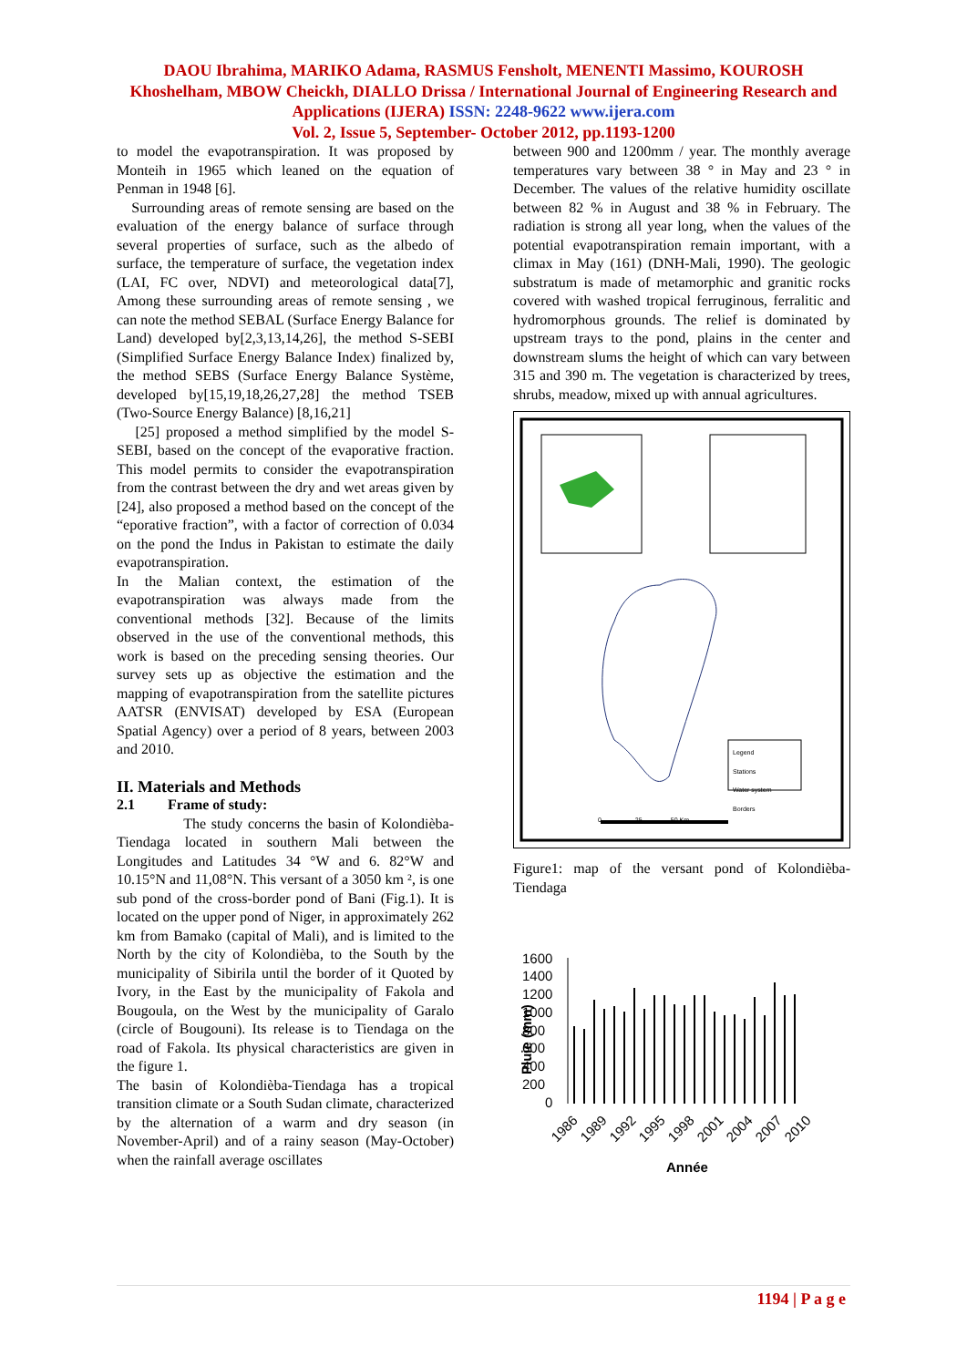DAOU Ibrahima, MARIKO Adama, RASMUS Fensholt, MENENTI Massimo, KOUROSH Khoshelham, MBOW Cheickh, DIALLO Drissa / International Journal of Engineering Research and Applications (IJERA) ISSN: 2248-9622 www.ijera.com
Vol. 2, Issue 5, September- October 2012, pp.1193-1200
to model the evapotranspiration. It was proposed by Monteih in 1965 which leaned on the equation of Penman in 1948 [6].
Surrounding areas of remote sensing are based on the evaluation of the energy balance of surface through several properties of surface, such as the albedo of surface, the temperature of surface, the vegetation index (LAI, FC over, NDVI) and meteorological data[7], Among these surrounding areas of remote sensing , we can note the method SEBAL (Surface Energy Balance for Land) developed by[2,3,13,14,26], the method S-SEBI (Simplified Surface Energy Balance Index) finalized by, the method SEBS (Surface Energy Balance Système, developed by[15,19,18,26,27,28] the method TSEB (Two-Source Energy Balance) [8,16,21]
[25] proposed a method simplified by the model S-SEBI, based on the concept of the evaporative fraction. This model permits to consider the evapotranspiration from the contrast between the dry and wet areas given by [24], also proposed a method based on the concept of the “eporative fraction”, with a factor of correction of 0.034 on the pond the Indus in Pakistan to estimate the daily evapotranspiration.
In the Malian context, the estimation of the evapotranspiration was always made from the conventional methods [32]. Because of the limits observed in the use of the conventional methods, this work is based on the preceding sensing theories. Our survey sets up as objective the estimation and the mapping of evapotranspiration from the satellite pictures AATSR (ENVISAT) developed by ESA (European Spatial Agency) over a period of 8 years, between 2003 and 2010.
II. Materials and Methods
2.1 Frame of study:
The study concerns the basin of Kolondièba-Tiendaga located in southern Mali between the Longitudes and Latitudes 34 °W and 6. 82°W and 10.15°N and 11,08°N. This versant of a 3050 km ², is one sub pond of the cross-border pond of Bani (Fig.1). It is located on the upper pond of Niger, in approximately 262 km from Bamako (capital of Mali), and is limited to the North by the city of Kolondièba, to the South by the municipality of Sibirila until the border of it Quoted by Ivory, in the East by the municipality of Fakola and Bougoula, on the West by the municipality of Garalo (circle of Bougouni). Its release is to Tiendaga on the road of Fakola. Its physical characteristics are given in the figure 1.
The basin of Kolondièba-Tiendaga has a tropical transition climate or a South Sudan climate, characterized by the alternation of a warm and dry season (in November-April) and of a rainy season (May-October) when the rainfall average oscillates
between 900 and 1200mm / year. The monthly average temperatures vary between 38 ° in May and 23 ° in December. The values of the relative humidity oscillate between 82 % in August and 38 % in February. The radiation is strong all year long, when the values of the potential evapotranspiration remain important, with a climax in May (161) (DNH-Mali, 1990). The geologic substratum is made of metamorphic and granitic rocks covered with washed tropical ferruginous, ferralitic and hydromorphous grounds. The relief is dominated by upstream trays to the pond, plains in the center and downstream slums the height of which can vary between 315 and 390 m. The vegetation is characterized by trees, shrubs, meadow, mixed up with annual agricultures.
Legend
Stations
Water system
Borders
0 25 50 Km
Figure1: map of the versant pond of Kolondièba-Tiendaga
1600
1400
1200
1000
800
600
400
200
0
Pluie (mm)
1986
1989
1992
1995
1998
2001
2004
2007
2010
Année
1194 | P a g e